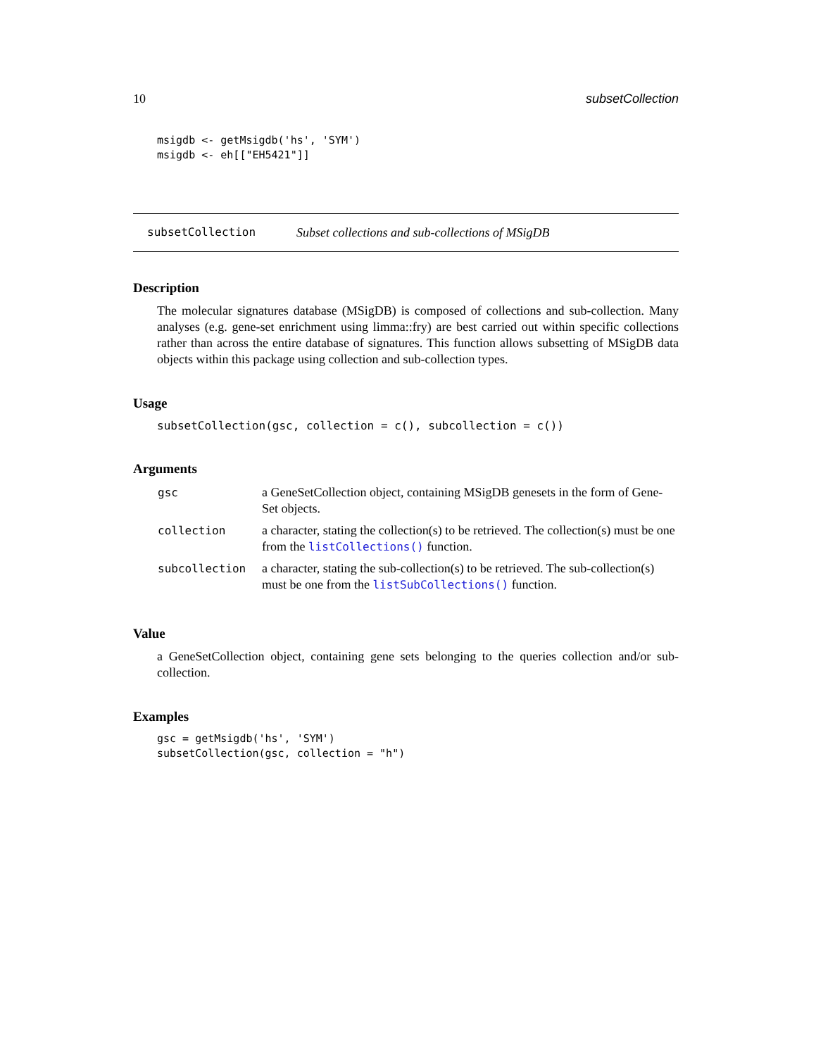10 subsetCollection
msigdb <- getMsigdb('hs', 'SYM')
msigdb <- eh[["EH5421"]]
subsetCollection Subset collections and sub-collections of MSigDB
Description
The molecular signatures database (MSigDB) is composed of collections and sub-collection. Many analyses (e.g. gene-set enrichment using limma::fry) are best carried out within specific collections rather than across the entire database of signatures. This function allows subsetting of MSigDB data objects within this package using collection and sub-collection types.
Usage
subsetCollection(gsc, collection = c(), subcollection = c())
Arguments
| gsc | a GeneSetCollection object, containing MSigDB genesets in the form of Gene-Set objects. |
| collection | a character, stating the collection(s) to be retrieved. The collection(s) must be one from the listCollections() function. |
| subcollection | a character, stating the sub-collection(s) to be retrieved. The sub-collection(s) must be one from the listSubCollections() function. |
Value
a GeneSetCollection object, containing gene sets belonging to the queries collection and/or sub-collection.
Examples
gsc = getMsigdb('hs', 'SYM')
subsetCollection(gsc, collection = "h")